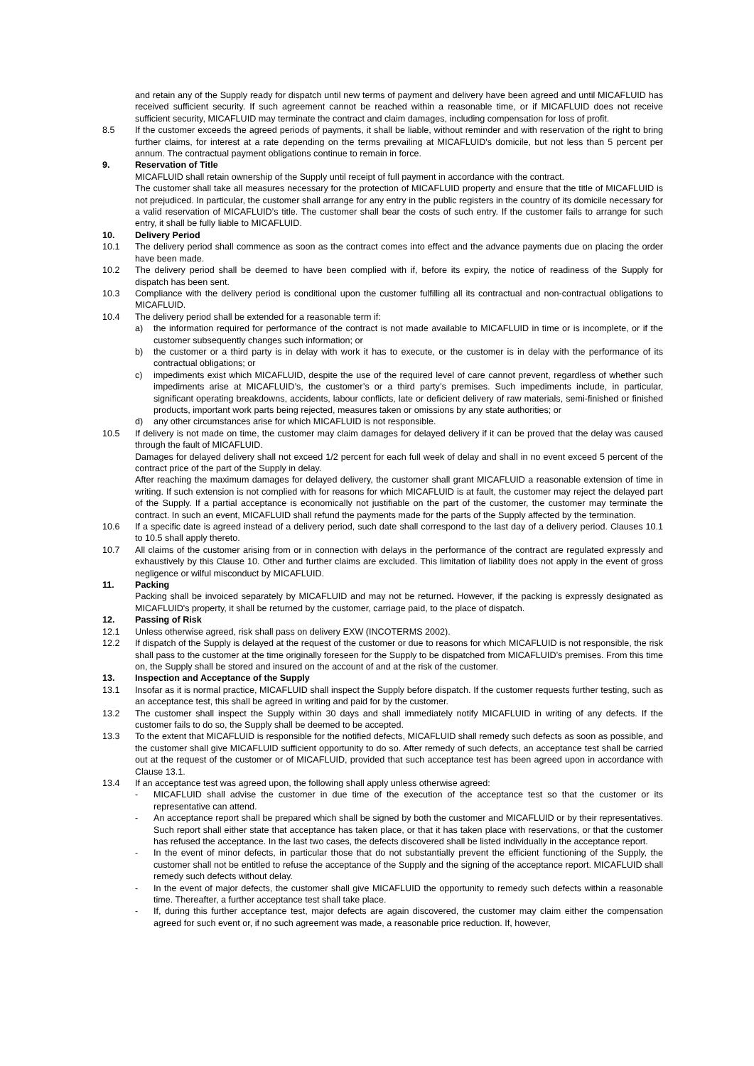and retain any of the Supply ready for dispatch until new terms of payment and delivery have been agreed and until MICAFLUID has received sufficient security. If such agreement cannot be reached within a reasonable time, or if MICAFLUID does not receive sufficient security, MICAFLUID may terminate the contract and claim damages, including compensation for loss of profit.
8.5 If the customer exceeds the agreed periods of payments, it shall be liable, without reminder and with reservation of the right to bring further claims, for interest at a rate depending on the terms prevailing at MICAFLUID's domicile, but not less than 5 percent per annum. The contractual payment obligations continue to remain in force.
9. Reservation of Title
MICAFLUID shall retain ownership of the Supply until receipt of full payment in accordance with the contract.
The customer shall take all measures necessary for the protection of MICAFLUID property and ensure that the title of MICAFLUID is not prejudiced. In particular, the customer shall arrange for any entry in the public registers in the country of its domicile necessary for a valid reservation of MICAFLUID’s title. The customer shall bear the costs of such entry. If the customer fails to arrange for such entry, it shall be fully liable to MICAFLUID.
10. Delivery Period
10.1 The delivery period shall commence as soon as the contract comes into effect and the advance payments due on placing the order have been made.
10.2 The delivery period shall be deemed to have been complied with if, before its expiry, the notice of readiness of the Supply for dispatch has been sent.
10.3 Compliance with the delivery period is conditional upon the customer fulfilling all its contractual and non-contractual obligations to MICAFLUID.
10.4 The delivery period shall be extended for a reasonable term if:
a) the information required for performance of the contract is not made available to MICAFLUID in time or is incomplete, or if the customer subsequently changes such information; or
b) the customer or a third party is in delay with work it has to execute, or the customer is in delay with the performance of its contractual obligations; or
c) impediments exist which MICAFLUID, despite the use of the required level of care cannot prevent, regardless of whether such impediments arise at MICAFLUID’s, the customer’s or a third party’s premises. Such impediments include, in particular, significant operating breakdowns, accidents, labour conflicts, late or deficient delivery of raw materials, semi-finished or finished products, important work parts being rejected, measures taken or omissions by any state authorities; or
d) any other circumstances arise for which MICAFLUID is not responsible.
10.5 If delivery is not made on time, the customer may claim damages for delayed delivery if it can be proved that the delay was caused through the fault of MICAFLUID.
Damages for delayed delivery shall not exceed 1/2 percent for each full week of delay and shall in no event exceed 5 percent of the contract price of the part of the Supply in delay.
After reaching the maximum damages for delayed delivery, the customer shall grant MICAFLUID a reasonable extension of time in writing. If such extension is not complied with for reasons for which MICAFLUID is at fault, the customer may reject the delayed part of the Supply. If a partial acceptance is economically not justifiable on the part of the customer, the customer may terminate the contract. In such an event, MICAFLUID shall refund the payments made for the parts of the Supply affected by the termination.
10.6 If a specific date is agreed instead of a delivery period, such date shall correspond to the last day of a delivery period. Clauses 10.1 to 10.5 shall apply thereto.
10.7 All claims of the customer arising from or in connection with delays in the performance of the contract are regulated expressly and exhaustively by this Clause 10. Other and further claims are excluded. This limitation of liability does not apply in the event of gross negligence or wilful misconduct by MICAFLUID.
11. Packing
Packing shall be invoiced separately by MICAFLUID and may not be returned. However, if the packing is expressly designated as MICAFLUID's property, it shall be returned by the customer, carriage paid, to the place of dispatch.
12. Passing of Risk
12.1 Unless otherwise agreed, risk shall pass on delivery EXW (INCOTERMS 2002).
12.2 If dispatch of the Supply is delayed at the request of the customer or due to reasons for which MICAFLUID is not responsible, the risk shall pass to the customer at the time originally foreseen for the Supply to be dispatched from MICAFLUID’s premises. From this time on, the Supply shall be stored and insured on the account of and at the risk of the customer.
13. Inspection and Acceptance of the Supply
13.1 Insofar as it is normal practice, MICAFLUID shall inspect the Supply before dispatch. If the customer requests further testing, such as an acceptance test, this shall be agreed in writing and paid for by the customer.
13.2 The customer shall inspect the Supply within 30 days and shall immediately notify MICAFLUID in writing of any defects. If the customer fails to do so, the Supply shall be deemed to be accepted.
13.3 To the extent that MICAFLUID is responsible for the notified defects, MICAFLUID shall remedy such defects as soon as possible, and the customer shall give MICAFLUID sufficient opportunity to do so. After remedy of such defects, an acceptance test shall be carried out at the request of the customer or of MICAFLUID, provided that such acceptance test has been agreed upon in accordance with Clause 13.1.
13.4 If an acceptance test was agreed upon, the following shall apply unless otherwise agreed:
- MICAFLUID shall advise the customer in due time of the execution of the acceptance test so that the customer or its representative can attend.
- An acceptance report shall be prepared which shall be signed by both the customer and MICAFLUID or by their representatives. Such report shall either state that acceptance has taken place, or that it has taken place with reservations, or that the customer has refused the acceptance. In the last two cases, the defects discovered shall be listed individually in the acceptance report.
- In the event of minor defects, in particular those that do not substantially prevent the efficient functioning of the Supply, the customer shall not be entitled to refuse the acceptance of the Supply and the signing of the acceptance report. MICAFLUID shall remedy such defects without delay.
- In the event of major defects, the customer shall give MICAFLUID the opportunity to remedy such defects within a reasonable time. Thereafter, a further acceptance test shall take place.
- If, during this further acceptance test, major defects are again discovered, the customer may claim either the compensation agreed for such event or, if no such agreement was made, a reasonable price reduction. If, however,